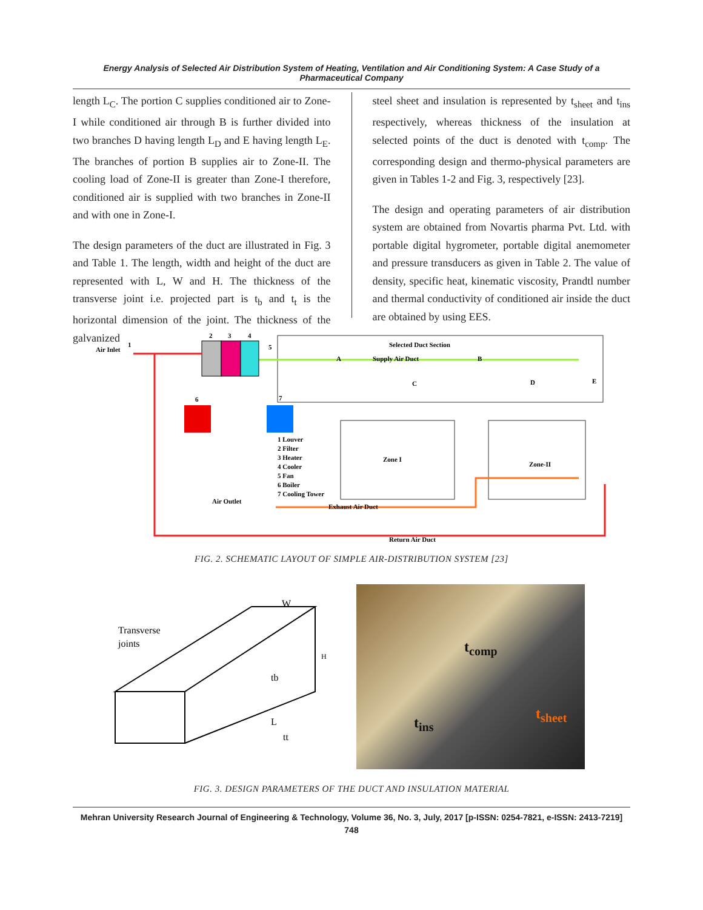Energy Analysis of Selected Air Distribution System of Heating, Ventilation and Air Conditioning System: A Case Study of a Pharmaceutical Company
length L<sub>C</sub>. The portion C supplies conditioned air to Zone-I while conditioned air through B is further divided into two branches D having length L<sub>D</sub> and E having length L<sub>E</sub>. The branches of portion B supplies air to Zone-II. The cooling load of Zone-II is greater than Zone-I therefore, conditioned air is supplied with two branches in Zone-II and with one in Zone-I.
The design parameters of the duct are illustrated in Fig. 3 and Table 1. The length, width and height of the duct are represented with L, W and H. The thickness of the transverse joint i.e. projected part is t<sub>b</sub> and t<sub>t</sub> is the horizontal dimension of the joint. The thickness of the galvanized
steel sheet and insulation is represented by t<sub>sheet</sub> and t<sub>ins</sub> respectively, whereas thickness of the insulation at selected points of the duct is denoted with t<sub>comp</sub>. The corresponding design and thermo-physical parameters are given in Tables 1-2 and Fig. 3, respectively [23].
The design and operating parameters of air distribution system are obtained from Novartis pharma Pvt. Ltd. with portable digital hygrometer, portable digital anemometer and pressure transducers as given in Table 2. The value of density, specific heat, kinematic viscosity, Prandtl number and thermal conductivity of conditioned air inside the duct are obtained by using EES.
Selected Duct Section
A
Supply Air Duct
B
C
D
E
2
3
4
5
Air Inlet
1
6
7
1 Louver
2 Filter
3 Heater
4 Cooler
5 Fan
6 Boiler
7 Cooling Tower
Zone I
Zone-II
Air Outlet
Exhaust Air Duct
Return Air Duct
FIG. 2. SCHEMATIC LAYOUT OF SIMPLE AIR-DISTRIBUTION SYSTEM [23]
Transverse
joints
W
H
L
tb
tt
t<sub>comp</sub>
t<sub>ins</sub>
t<sub>sheet</sub>
FIG. 3. DESIGN PARAMETERS OF THE DUCT AND INSULATION MATERIAL
Mehran University Research Journal of Engineering & Technology, Volume 36, No. 3, July, 2017 [p-ISSN: 0254-7821, e-ISSN: 2413-7219]
748